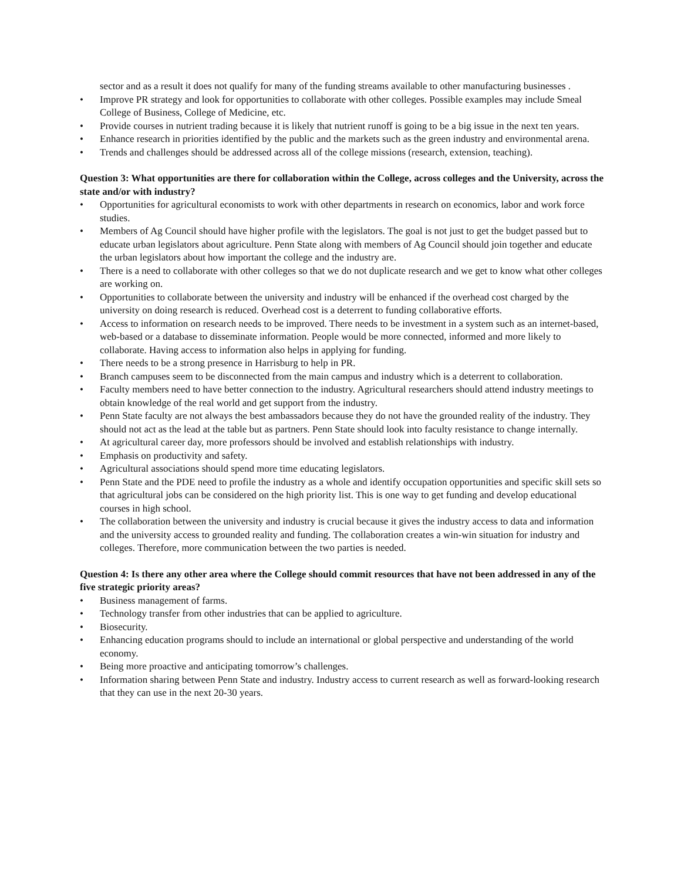sector and as a result it does not qualify for many of the funding streams available to other manufacturing businesses .
• Improve PR strategy and look for opportunities to collaborate with other colleges. Possible examples may include Smeal College of Business, College of Medicine, etc.
• Provide courses in nutrient trading because it is likely that nutrient runoff is going to be a big issue in the next ten years.
• Enhance research in priorities identified by the public and the markets such as the green industry and environmental arena.
• Trends and challenges should be addressed across all of the college missions (research, extension, teaching).
Question 3: What opportunities are there for collaboration within the College, across colleges and the University, across the state and/or with industry?
• Opportunities for agricultural economists to work with other departments in research on economics, labor and work force studies.
• Members of Ag Council should have higher profile with the legislators. The goal is not just to get the budget passed but to educate urban legislators about agriculture. Penn State along with members of Ag Council should join together and educate the urban legislators about how important the college and the industry are.
• There is a need to collaborate with other colleges so that we do not duplicate research and we get to know what other colleges are working on.
• Opportunities to collaborate between the university and industry will be enhanced if the overhead cost charged by the university on doing research is reduced. Overhead cost is a deterrent to funding collaborative efforts.
• Access to information on research needs to be improved. There needs to be investment in a system such as an internet-based, web-based or a database to disseminate information. People would be more connected, informed and more likely to collaborate. Having access to information also helps in applying for funding.
• There needs to be a strong presence in Harrisburg to help in PR.
• Branch campuses seem to be disconnected from the main campus and industry which is a deterrent to collaboration.
• Faculty members need to have better connection to the industry. Agricultural researchers should attend industry meetings to obtain knowledge of the real world and get support from the industry.
• Penn State faculty are not always the best ambassadors because they do not have the grounded reality of the industry. They should not act as the lead at the table but as partners. Penn State should look into faculty resistance to change internally.
• At agricultural career day, more professors should be involved and establish relationships with industry.
• Emphasis on productivity and safety.
• Agricultural associations should spend more time educating legislators.
• Penn State and the PDE need to profile the industry as a whole and identify occupation opportunities and specific skill sets so that agricultural jobs can be considered on the high priority list. This is one way to get funding and develop educational courses in high school.
• The collaboration between the university and industry is crucial because it gives the industry access to data and information and the university access to grounded reality and funding. The collaboration creates a win-win situation for industry and colleges. Therefore, more communication between the two parties is needed.
Question 4: Is there any other area where the College should commit resources that have not been addressed in any of the five strategic priority areas?
• Business management of farms.
• Technology transfer from other industries that can be applied to agriculture.
• Biosecurity.
• Enhancing education programs should to include an international or global perspective and understanding of the world economy.
• Being more proactive and anticipating tomorrow’s challenges.
• Information sharing between Penn State and industry. Industry access to current research as well as forward-looking research that they can use in the next 20-30 years.